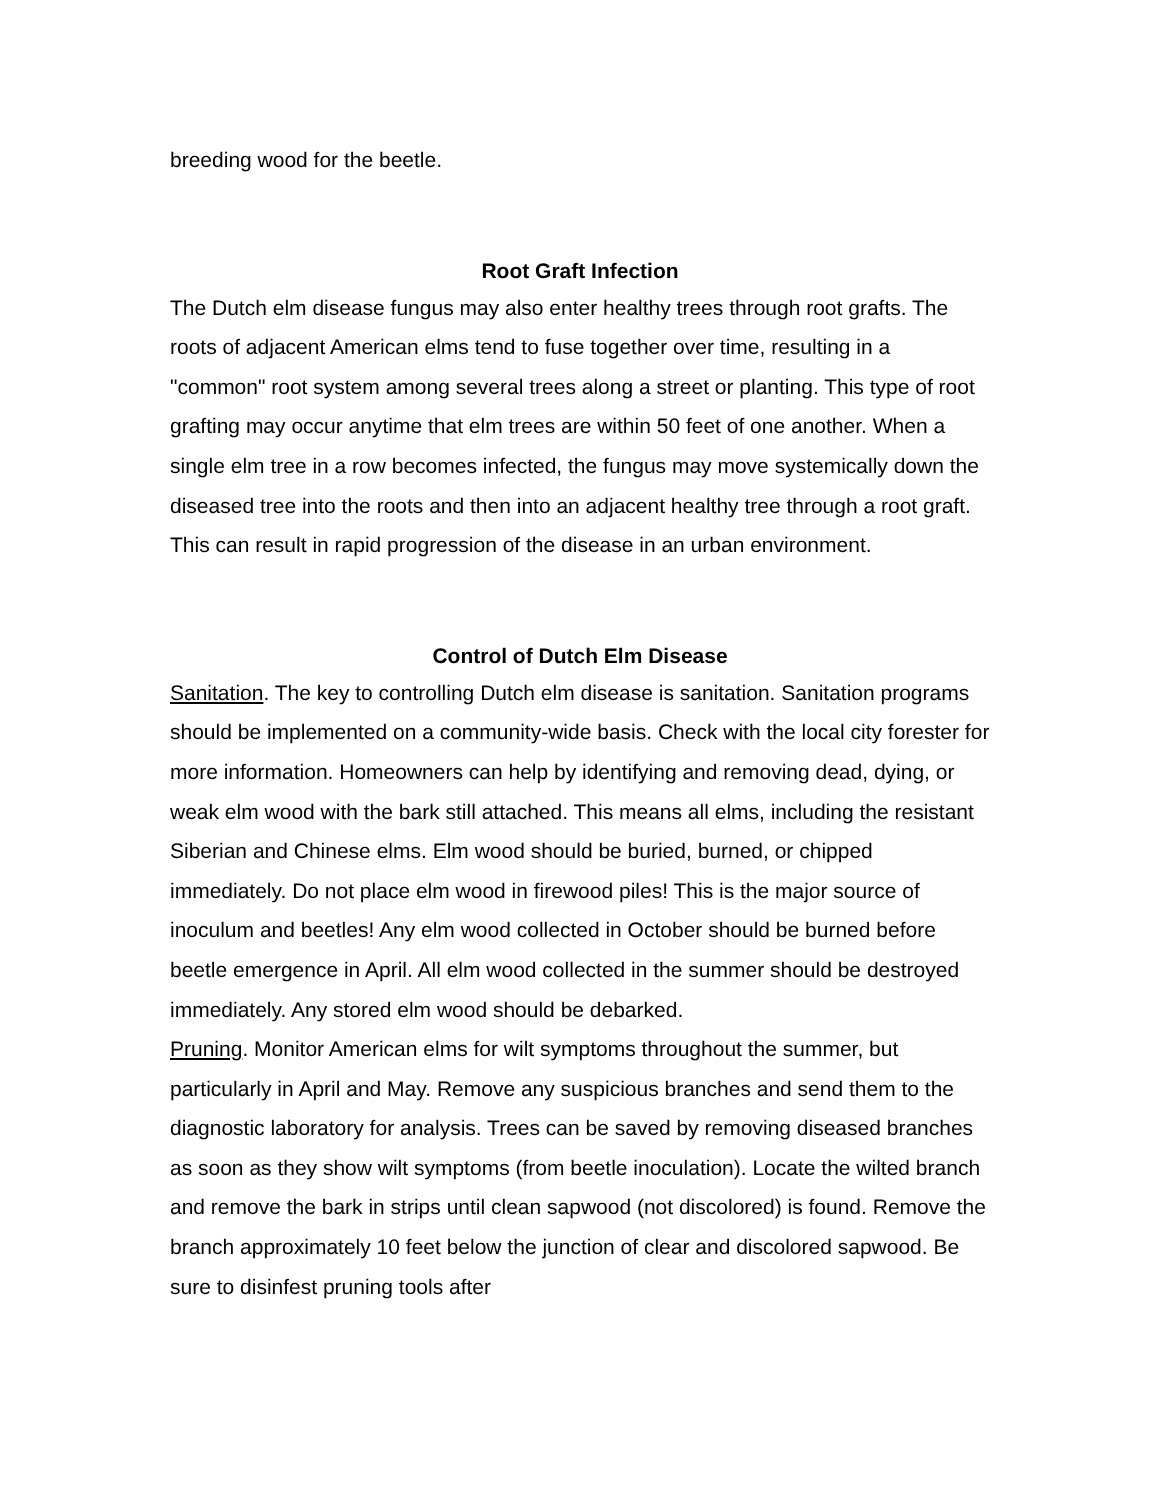breeding wood for the beetle.
Root Graft Infection
The Dutch elm disease fungus may also enter healthy trees through root grafts. The roots of adjacent American elms tend to fuse together over time, resulting in a "common" root system among several trees along a street or planting. This type of root grafting may occur anytime that elm trees are within 50 feet of one another. When a single elm tree in a row becomes infected, the fungus may move systemically down the diseased tree into the roots and then into an adjacent healthy tree through a root graft. This can result in rapid progression of the disease in an urban environment.
Control of Dutch Elm Disease
Sanitation. The key to controlling Dutch elm disease is sanitation. Sanitation programs should be implemented on a community-wide basis. Check with the local city forester for more information. Homeowners can help by identifying and removing dead, dying, or weak elm wood with the bark still attached. This means all elms, including the resistant Siberian and Chinese elms. Elm wood should be buried, burned, or chipped immediately. Do not place elm wood in firewood piles! This is the major source of inoculum and beetles! Any elm wood collected in October should be burned before beetle emergence in April. All elm wood collected in the summer should be destroyed immediately. Any stored elm wood should be debarked.
Pruning. Monitor American elms for wilt symptoms throughout the summer, but particularly in April and May. Remove any suspicious branches and send them to the diagnostic laboratory for analysis. Trees can be saved by removing diseased branches as soon as they show wilt symptoms (from beetle inoculation). Locate the wilted branch and remove the bark in strips until clean sapwood (not discolored) is found. Remove the branch approximately 10 feet below the junction of clear and discolored sapwood. Be sure to disinfest pruning tools after